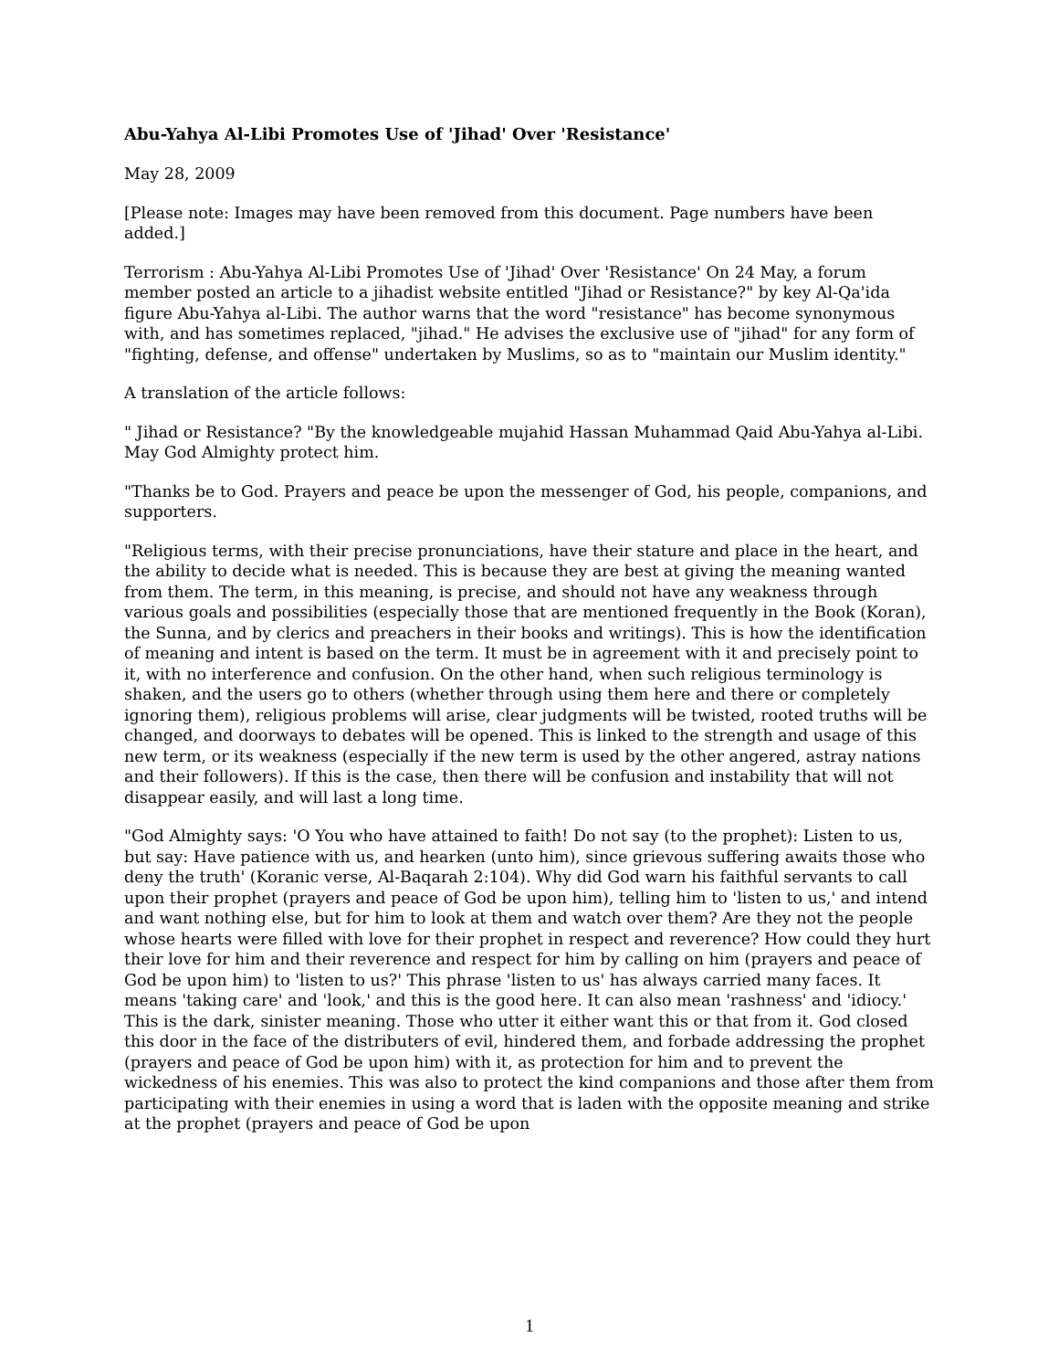Abu-Yahya Al-Libi Promotes Use of 'Jihad' Over 'Resistance'
May 28, 2009
[Please note: Images may have been removed from this document. Page numbers have been added.]
Terrorism : Abu-Yahya Al-Libi Promotes Use of 'Jihad' Over 'Resistance' On 24 May, a forum member posted an article to a jihadist website entitled "Jihad or Resistance?" by key Al-Qa'ida figure Abu-Yahya al-Libi. The author warns that the word "resistance" has become synonymous with, and has sometimes replaced, "jihad." He advises the exclusive use of "jihad" for any form of "fighting, defense, and offense" undertaken by Muslims, so as to "maintain our Muslim identity."
A translation of the article follows:
" Jihad or Resistance? "By the knowledgeable mujahid Hassan Muhammad Qaid Abu-Yahya al-Libi. May God Almighty protect him.
"Thanks be to God. Prayers and peace be upon the messenger of God, his people, companions, and supporters.
"Religious terms, with their precise pronunciations, have their stature and place in the heart, and the ability to decide what is needed. This is because they are best at giving the meaning wanted from them. The term, in this meaning, is precise, and should not have any weakness through various goals and possibilities (especially those that are mentioned frequently in the Book (Koran), the Sunna, and by clerics and preachers in their books and writings). This is how the identification of meaning and intent is based on the term. It must be in agreement with it and precisely point to it, with no interference and confusion. On the other hand, when such religious terminology is shaken, and the users go to others (whether through using them here and there or completely ignoring them), religious problems will arise, clear judgments will be twisted, rooted truths will be changed, and doorways to debates will be opened. This is linked to the strength and usage of this new term, or its weakness (especially if the new term is used by the other angered, astray nations and their followers). If this is the case, then there will be confusion and instability that will not disappear easily, and will last a long time.
"God Almighty says: 'O You who have attained to faith! Do not say (to the prophet): Listen to us, but say: Have patience with us, and hearken (unto him), since grievous suffering awaits those who deny the truth' (Koranic verse, Al-Baqarah 2:104). Why did God warn his faithful servants to call upon their prophet (prayers and peace of God be upon him), telling him to 'listen to us,' and intend and want nothing else, but for him to look at them and watch over them? Are they not the people whose hearts were filled with love for their prophet in respect and reverence? How could they hurt their love for him and their reverence and respect for him by calling on him (prayers and peace of God be upon him) to 'listen to us?' This phrase 'listen to us' has always carried many faces. It means 'taking care' and 'look,' and this is the good here. It can also mean 'rashness' and 'idiocy.' This is the dark, sinister meaning. Those who utter it either want this or that from it. God closed this door in the face of the distributers of evil, hindered them, and forbade addressing the prophet (prayers and peace of God be upon him) with it, as protection for him and to prevent the wickedness of his enemies. This was also to protect the kind companions and those after them from participating with their enemies in using a word that is laden with the opposite meaning and strike at the prophet (prayers and peace of God be upon
1